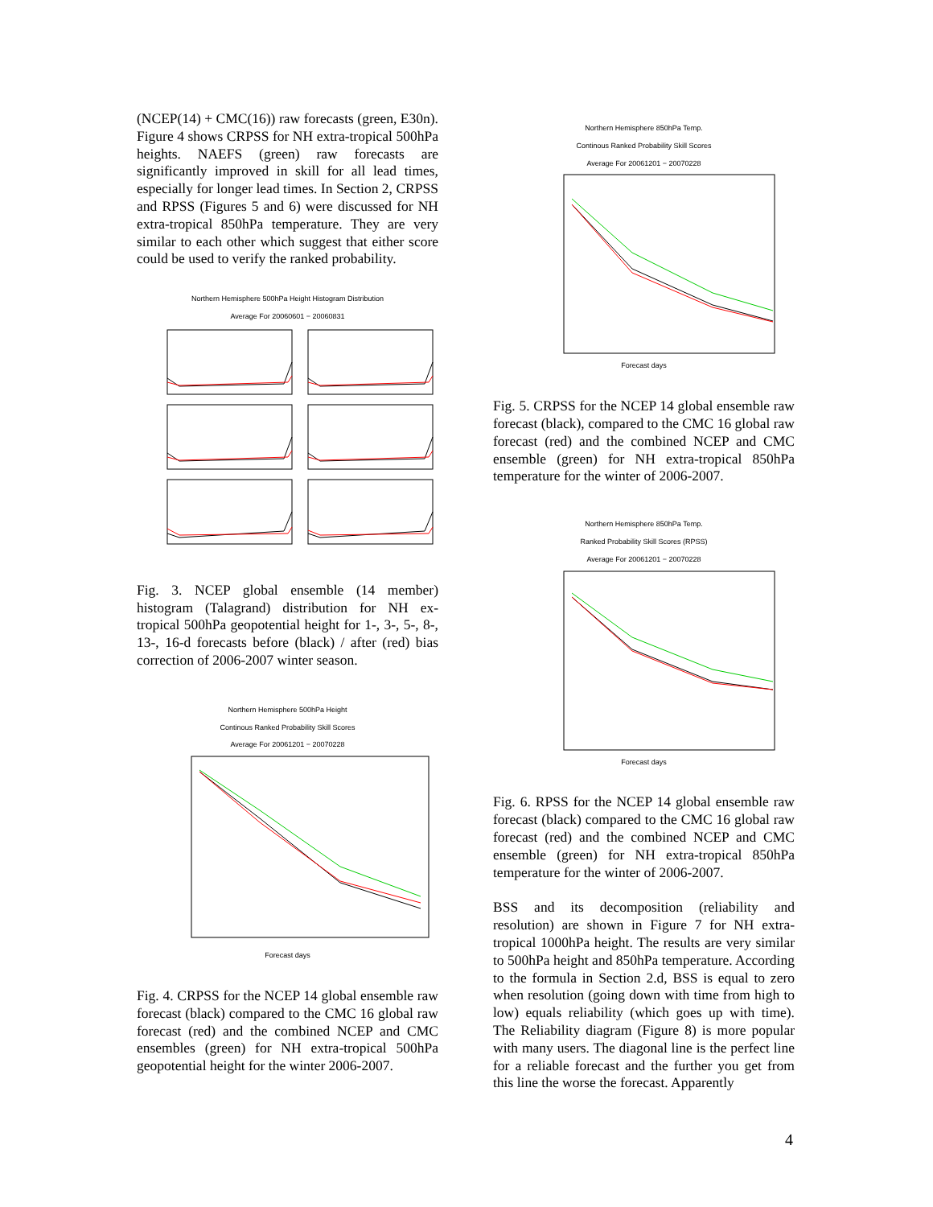(NCEP(14) + CMC(16)) raw forecasts (green, E30n). Figure 4 shows CRPSS for NH extra-tropical 500hPa heights. NAEFS (green) raw forecasts are significantly improved in skill for all lead times, especially for longer lead times. In Section 2, CRPSS and RPSS (Figures 5 and 6) were discussed for NH extra-tropical 850hPa temperature. They are very similar to each other which suggest that either score could be used to verify the ranked probability.
Northern Hemisphere 500hPa Height Histogram Distribution
Average For 20060601 − 20060831
Fig. 3. NCEP global ensemble (14 member) histogram (Talagrand) distribution for NH ex-tropical 500hPa geopotential height for 1-, 3-, 5-, 8-, 13-, 16-d forecasts before (black) / after (red) bias correction of 2006-2007 winter season.
Northern Hemisphere 500hPa Height
Continous Ranked Probability Skill Scores
Average For 20061201 − 20070228
Forecast days
Fig. 4. CRPSS for the NCEP 14 global ensemble raw forecast (black) compared to the CMC 16 global raw forecast (red) and the combined NCEP and CMC ensembles (green) for NH extra-tropical 500hPa geopotential height for the winter 2006-2007.
Northern Hemisphere 850hPa Temp.
Continous Ranked Probability Skill Scores
Average For 20061201 − 20070228
Forecast days
Fig. 5. CRPSS for the NCEP 14 global ensemble raw forecast (black), compared to the CMC 16 global raw forecast (red) and the combined NCEP and CMC ensemble (green) for NH extra-tropical 850hPa temperature for the winter of 2006-2007.
Northern Hemisphere 850hPa Temp.
Ranked Probability Skill Scores (RPSS)
Average For 20061201 − 20070228
Forecast days
Fig. 6. RPSS for the NCEP 14 global ensemble raw forecast (black) compared to the CMC 16 global raw forecast (red) and the combined NCEP and CMC ensemble (green) for NH extra-tropical 850hPa temperature for the winter of 2006-2007.
BSS and its decomposition (reliability and resolution) are shown in Figure 7 for NH extra-tropical 1000hPa height. The results are very similar to 500hPa height and 850hPa temperature. According to the formula in Section 2.d, BSS is equal to zero when resolution (going down with time from high to low) equals reliability (which goes up with time). The Reliability diagram (Figure 8) is more popular with many users. The diagonal line is the perfect line for a reliable forecast and the further you get from this line the worse the forecast. Apparently
4